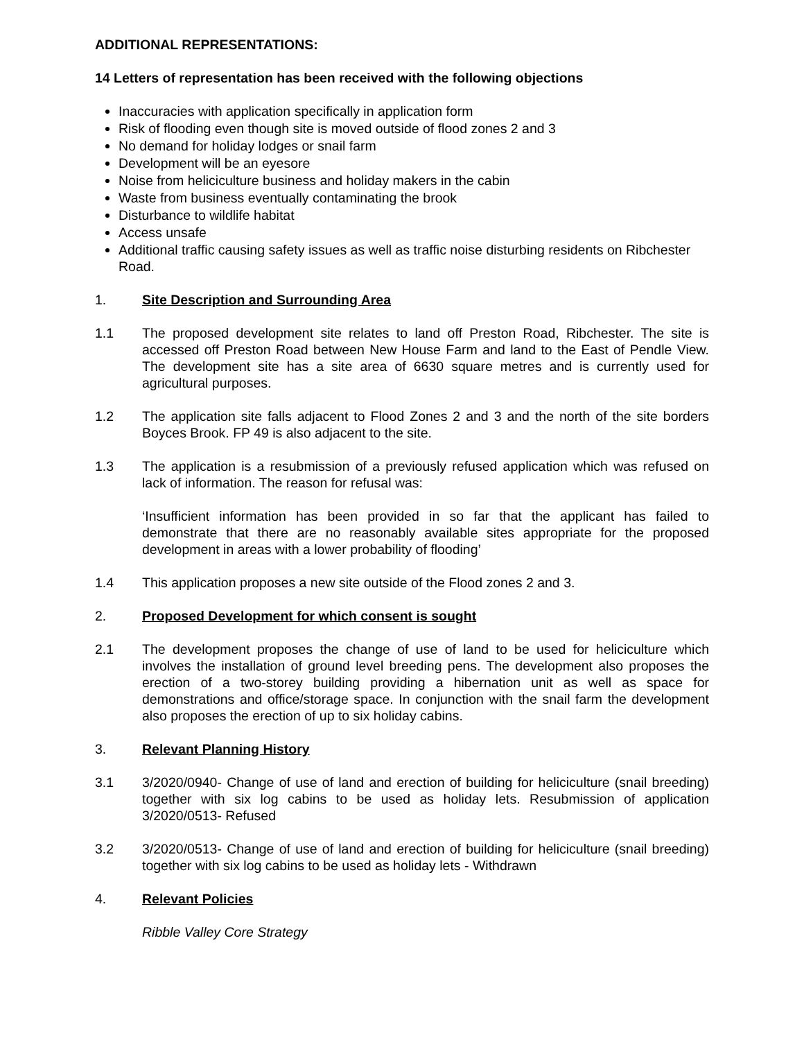ADDITIONAL REPRESENTATIONS:
14 Letters of representation has been received with the following objections
Inaccuracies with application specifically in application form
Risk of flooding even though site is moved outside of flood zones 2 and 3
No demand for holiday lodges or snail farm
Development will be an eyesore
Noise from heliciculture business and holiday makers in the cabin
Waste from business eventually contaminating the brook
Disturbance to wildlife habitat
Access unsafe
Additional traffic causing safety issues as well as traffic noise disturbing residents on Ribchester Road.
1. Site Description and Surrounding Area
1.1 The proposed development site relates to land off Preston Road, Ribchester. The site is accessed off Preston Road between New House Farm and land to the East of Pendle View. The development site has a site area of 6630 square metres and is currently used for agricultural purposes.
1.2 The application site falls adjacent to Flood Zones 2 and 3 and the north of the site borders Boyces Brook. FP 49 is also adjacent to the site.
1.3 The application is a resubmission of a previously refused application which was refused on lack of information. The reason for refusal was:
‘Insufficient information has been provided in so far that the applicant has failed to demonstrate that there are no reasonably available sites appropriate for the proposed development in areas with a lower probability of flooding’
1.4 This application proposes a new site outside of the Flood zones 2 and 3.
2. Proposed Development for which consent is sought
2.1 The development proposes the change of use of land to be used for heliciculture which involves the installation of ground level breeding pens. The development also proposes the erection of a two-storey building providing a hibernation unit as well as space for demonstrations and office/storage space. In conjunction with the snail farm the development also proposes the erection of up to six holiday cabins.
3. Relevant Planning History
3.1 3/2020/0940- Change of use of land and erection of building for heliciculture (snail breeding) together with six log cabins to be used as holiday lets. Resubmission of application 3/2020/0513- Refused
3.2 3/2020/0513- Change of use of land and erection of building for heliciculture (snail breeding) together with six log cabins to be used as holiday lets - Withdrawn
4. Relevant Policies
Ribble Valley Core Strategy